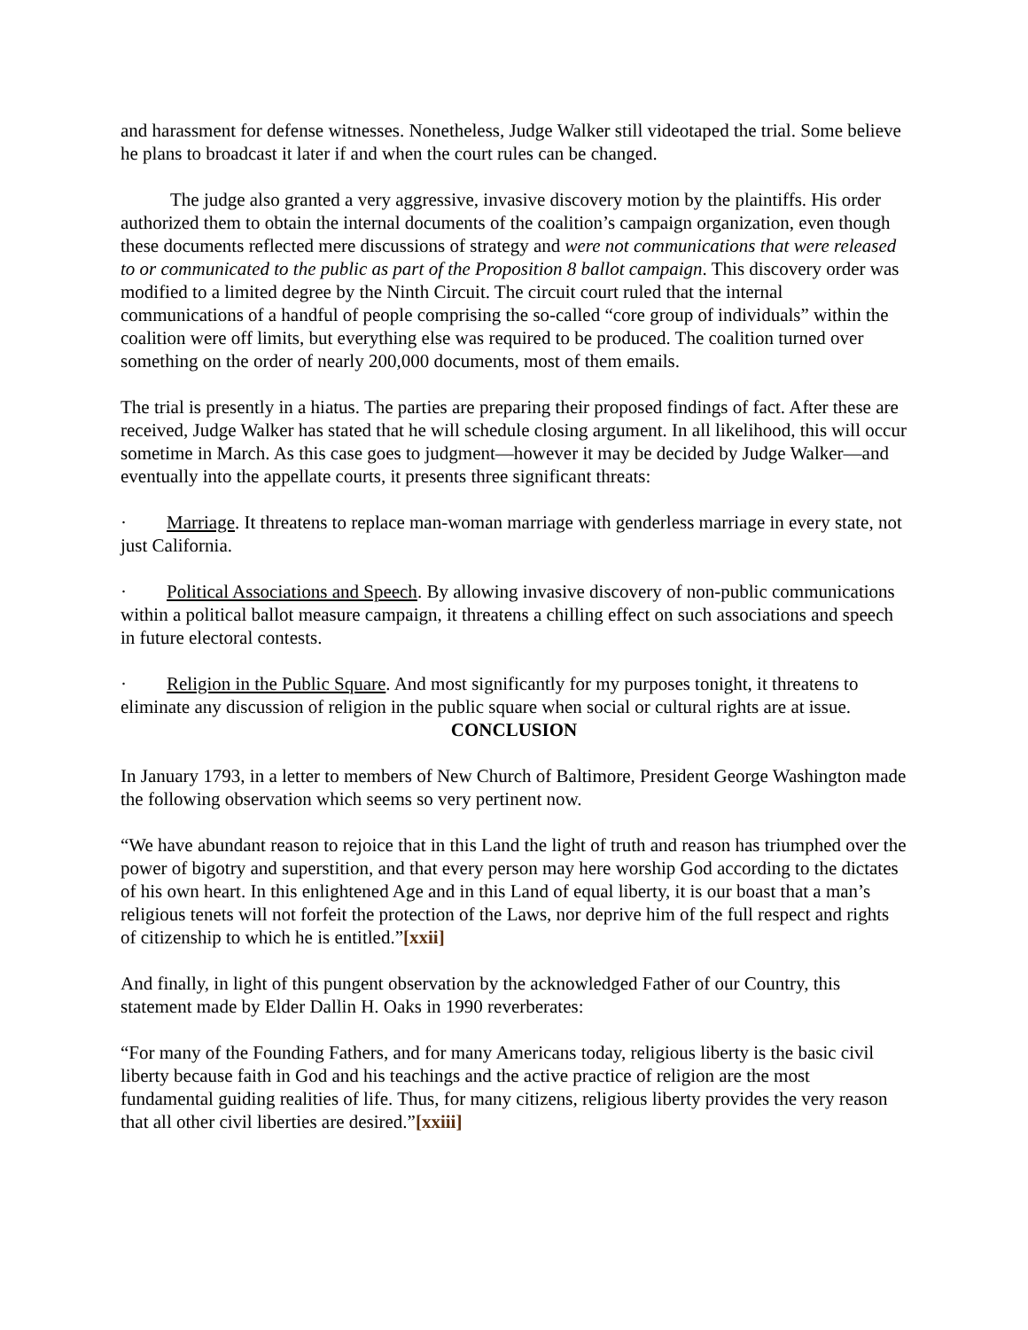and harassment for defense witnesses. Nonetheless, Judge Walker still videotaped the trial. Some believe he plans to broadcast it later if and when the court rules can be changed.
The judge also granted a very aggressive, invasive discovery motion by the plaintiffs. His order authorized them to obtain the internal documents of the coalition’s campaign organization, even though these documents reflected mere discussions of strategy and were not communications that were released to or communicated to the public as part of the Proposition 8 ballot campaign. This discovery order was modified to a limited degree by the Ninth Circuit. The circuit court ruled that the internal communications of a handful of people comprising the so-called “core group of individuals” within the coalition were off limits, but everything else was required to be produced. The coalition turned over something on the order of nearly 200,000 documents, most of them emails.
The trial is presently in a hiatus. The parties are preparing their proposed findings of fact. After these are received, Judge Walker has stated that he will schedule closing argument. In all likelihood, this will occur sometime in March. As this case goes to judgment—however it may be decided by Judge Walker—and eventually into the appellate courts, it presents three significant threats:
· Marriage. It threatens to replace man-woman marriage with genderless marriage in every state, not just California.
· Political Associations and Speech. By allowing invasive discovery of non-public communications within a political ballot measure campaign, it threatens a chilling effect on such associations and speech in future electoral contests.
· Religion in the Public Square. And most significantly for my purposes tonight, it threatens to eliminate any discussion of religion in the public square when social or cultural rights are at issue.
CONCLUSION
In January 1793, in a letter to members of New Church of Baltimore, President George Washington made the following observation which seems so very pertinent now.
“We have abundant reason to rejoice that in this Land the light of truth and reason has triumphed over the power of bigotry and superstition, and that every person may here worship God according to the dictates of his own heart. In this enlightened Age and in this Land of equal liberty, it is our boast that a man’s religious tenets will not forfeit the protection of the Laws, nor deprive him of the full respect and rights of citizenship to which he is entitled.”[xxii]
And finally, in light of this pungent observation by the acknowledged Father of our Country, this statement made by Elder Dallin H. Oaks in 1990 reverberates:
“For many of the Founding Fathers, and for many Americans today, religious liberty is the basic civil liberty because faith in God and his teachings and the active practice of religion are the most fundamental guiding realities of life. Thus, for many citizens, religious liberty provides the very reason that all other civil liberties are desired.”[xxiii]